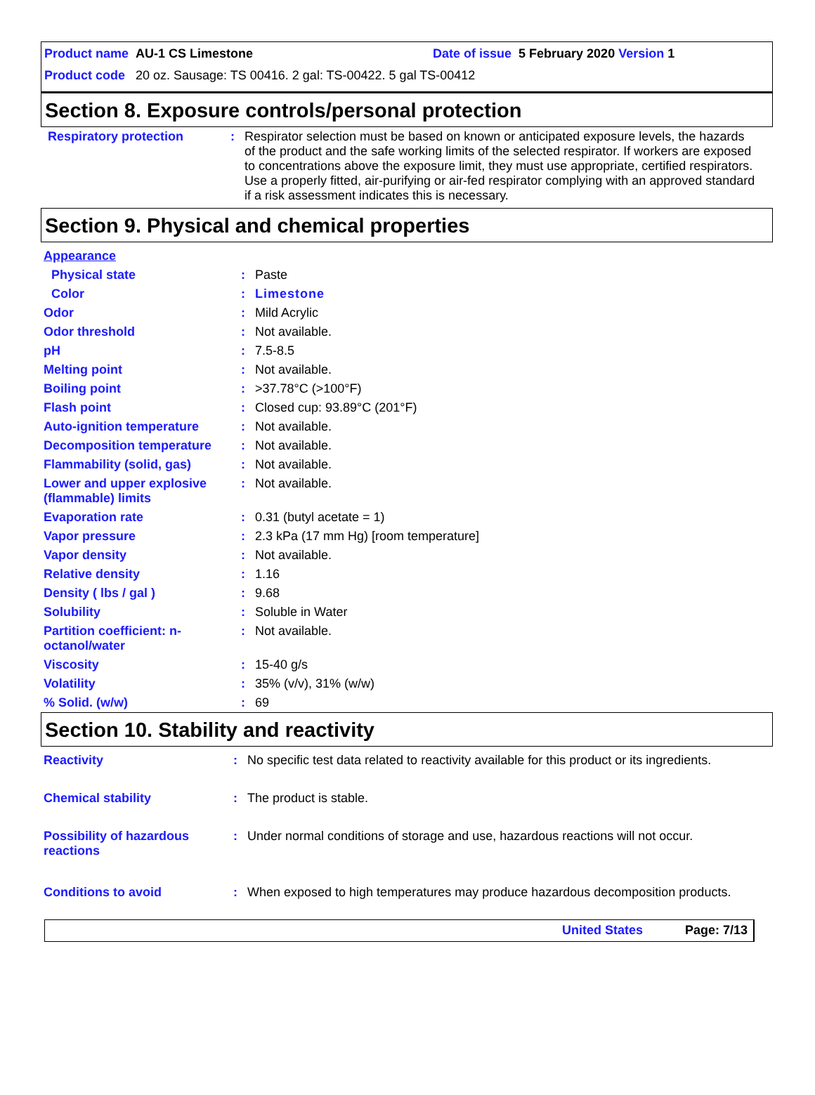Product name AU-1 CS Limestone Date of issue 5 February 2020 Version 1
Product code 20 oz. Sausage: TS 00416. 2 gal: TS-00422. 5 gal TS-00412
Section 8. Exposure controls/personal protection
| Respiratory protection | : | Respirator selection must be based on known or anticipated exposure levels, the hazards of the product and the safe working limits of the selected respirator. If workers are exposed to concentrations above the exposure limit, they must use appropriate, certified respirators. Use a properly fitted, air-purifying or air-fed respirator complying with an approved standard if a risk assessment indicates this is necessary. |
Section 9. Physical and chemical properties
| Appearance | | |
| Physical state | : | Paste |
| Color | : | Limestone |
| Odor | : | Mild Acrylic |
| Odor threshold | : | Not available. |
| pH | : | 7.5-8.5 |
| Melting point | : | Not available. |
| Boiling point | : | >37.78°C (>100°F) |
| Flash point | : | Closed cup: 93.89°C (201°F) |
| Auto-ignition temperature | : | Not available. |
| Decomposition temperature | : | Not available. |
| Flammability (solid, gas) | : | Not available. |
| Lower and upper explosive (flammable) limits | : | Not available. |
| Evaporation rate | : | 0.31 (butyl acetate = 1) |
| Vapor pressure | : | 2.3 kPa (17 mm Hg) [room temperature] |
| Vapor density | : | Not available. |
| Relative density | : | 1.16 |
| Density ( lbs / gal ) | : | 9.68 |
| Solubility | : | Soluble in Water |
| Partition coefficient: n-octanol/water | : | Not available. |
| Viscosity | : | 15-40 g/s |
| Volatility | : | 35% (v/v), 31% (w/w) |
| % Solid. (w/w) | : | 69 |
Section 10. Stability and reactivity
| Reactivity | : | No specific test data related to reactivity available for this product or its ingredients. |
| Chemical stability | : | The product is stable. |
| Possibility of hazardous reactions | : | Under normal conditions of storage and use, hazardous reactions will not occur. |
| Conditions to avoid | : | When exposed to high temperatures may produce hazardous decomposition products. |
United States Page: 7/13